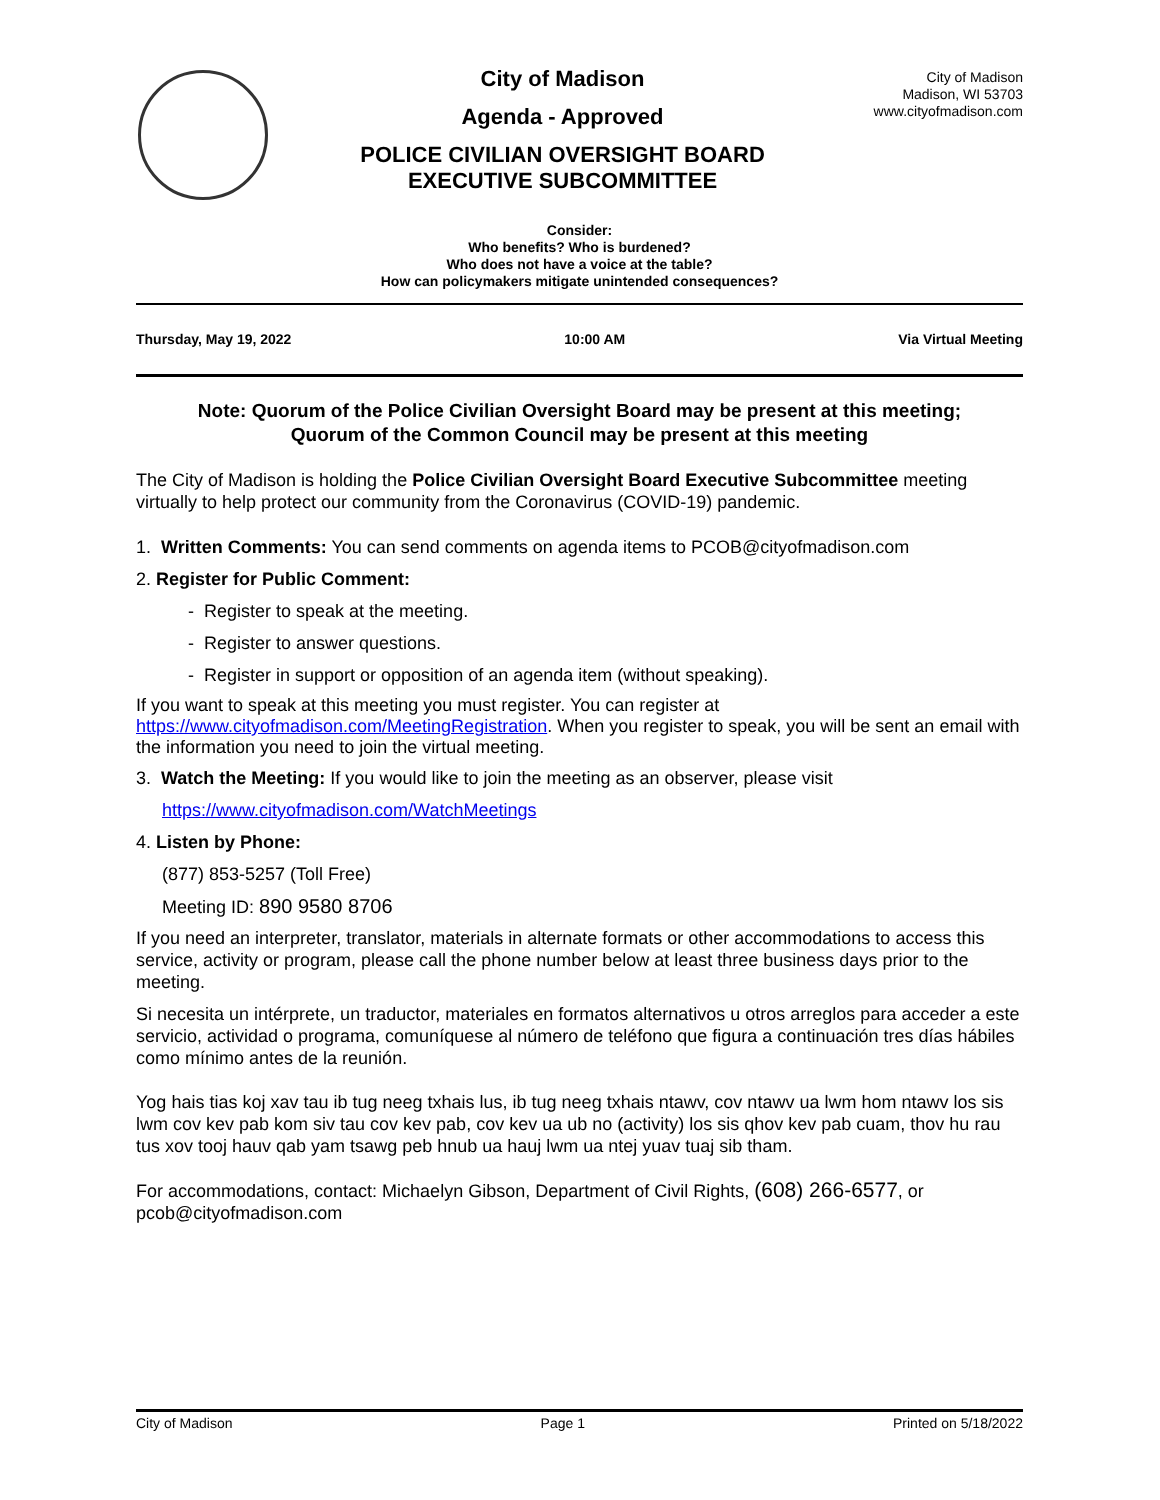City of Madison
Agenda - Approved
POLICE CIVILIAN OVERSIGHT BOARD
EXECUTIVE SUBCOMMITTEE
City of Madison
Madison, WI 53703
www.cityofmadison.com
Consider:
Who benefits? Who is burdened?
Who does not have a voice at the table?
How can policymakers mitigate unintended consequences?
Thursday, May 19, 2022 10:00 AM Via Virtual Meeting
Note: Quorum of the Police Civilian Oversight Board may be present at this meeting;
Quorum of the Common Council may be present at this meeting
The City of Madison is holding the Police Civilian Oversight Board Executive Subcommittee meeting virtually to help protect our community from the Coronavirus (COVID-19) pandemic.
1. Written Comments: You can send comments on agenda items to PCOB@cityofmadison.com
2. Register for Public Comment:
- Register to speak at the meeting.
- Register to answer questions.
- Register in support or opposition of an agenda item (without speaking).
If you want to speak at this meeting you must register. You can register at https://www.cityofmadison.com/MeetingRegistration. When you register to speak, you will be sent an email with the information you need to join the virtual meeting.
3. Watch the Meeting: If you would like to join the meeting as an observer, please visit
https://www.cityofmadison.com/WatchMeetings
4. Listen by Phone:
(877) 853-5257 (Toll Free)
Meeting ID: 890 9580 8706
If you need an interpreter, translator, materials in alternate formats or other accommodations to access this service, activity or program, please call the phone number below at least three business days prior to the meeting.
Si necesita un intérprete, un traductor, materiales en formatos alternativos u otros arreglos para acceder a este servicio, actividad o programa, comuníquese al número de teléfono que figura a continuación tres días hábiles como mínimo antes de la reunión.
Yog hais tias koj xav tau ib tug neeg txhais lus, ib tug neeg txhais ntawv, cov ntawv ua lwm hom ntawv los sis lwm cov kev pab kom siv tau cov kev pab, cov kev ua ub no (activity) los sis qhov kev pab cuam, thov hu rau tus xov tooj hauv qab yam tsawg peb hnub ua hauj lwm ua ntej yuav tuaj sib tham.
For accommodations, contact: Michaelyn Gibson, Department of Civil Rights, (608) 266-6577, or pcob@cityofmadison.com
City of Madison Page 1 Printed on 5/18/2022